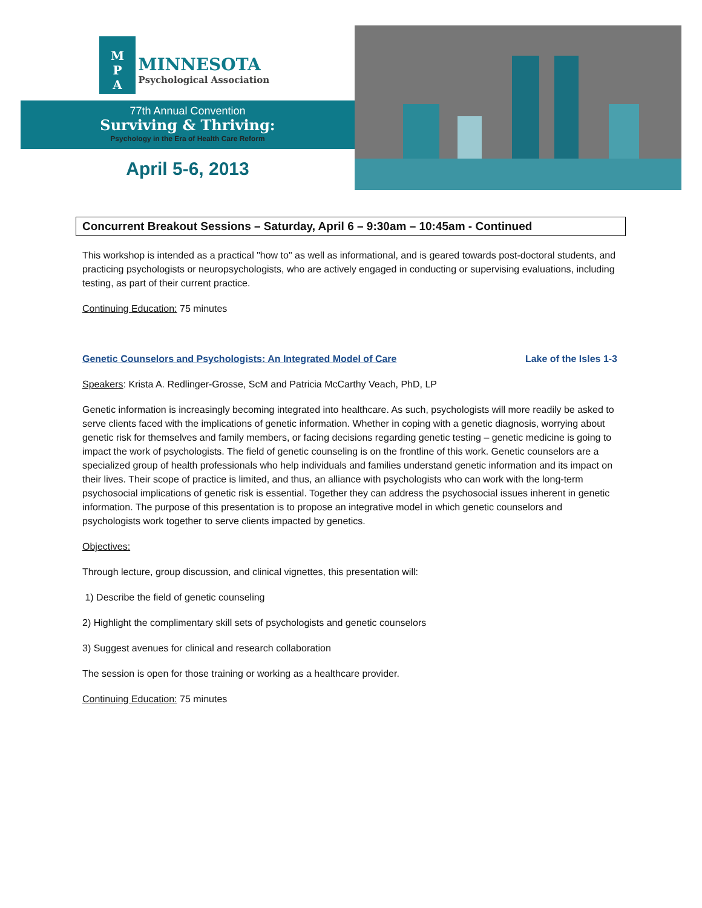M
P
A MINNESOTA Psychological Association
77th Annual Convention
Surviving & Thriving:
Psychology in the Era of Health Care Reform
April 5-6, 2013
Concurrent Breakout Sessions – Saturday, April 6 – 9:30am – 10:45am - Continued
This workshop is intended as a practical "how to" as well as informational, and is geared towards post-doctoral students, and practicing psychologists or neuropsychologists, who are actively engaged in conducting or supervising evaluations, including testing, as part of their current practice.
Continuing Education: 75 minutes
Genetic Counselors and Psychologists: An Integrated Model of Care Lake of the Isles 1-3
Speakers: Krista A. Redlinger-Grosse, ScM and Patricia McCarthy Veach, PhD, LP
Genetic information is increasingly becoming integrated into healthcare. As such, psychologists will more readily be asked to serve clients faced with the implications of genetic information. Whether in coping with a genetic diagnosis, worrying about genetic risk for themselves and family members, or facing decisions regarding genetic testing – genetic medicine is going to impact the work of psychologists. The field of genetic counseling is on the frontline of this work. Genetic counselors are a specialized group of health professionals who help individuals and families understand genetic information and its impact on their lives. Their scope of practice is limited, and thus, an alliance with psychologists who can work with the long-term psychosocial implications of genetic risk is essential. Together they can address the psychosocial issues inherent in genetic information. The purpose of this presentation is to propose an integrative model in which genetic counselors and psychologists work together to serve clients impacted by genetics.
Objectives:
Through lecture, group discussion, and clinical vignettes, this presentation will:
1) Describe the field of genetic counseling
2) Highlight the complimentary skill sets of psychologists and genetic counselors
3) Suggest avenues for clinical and research collaboration
The session is open for those training or working as a healthcare provider.
Continuing Education: 75 minutes